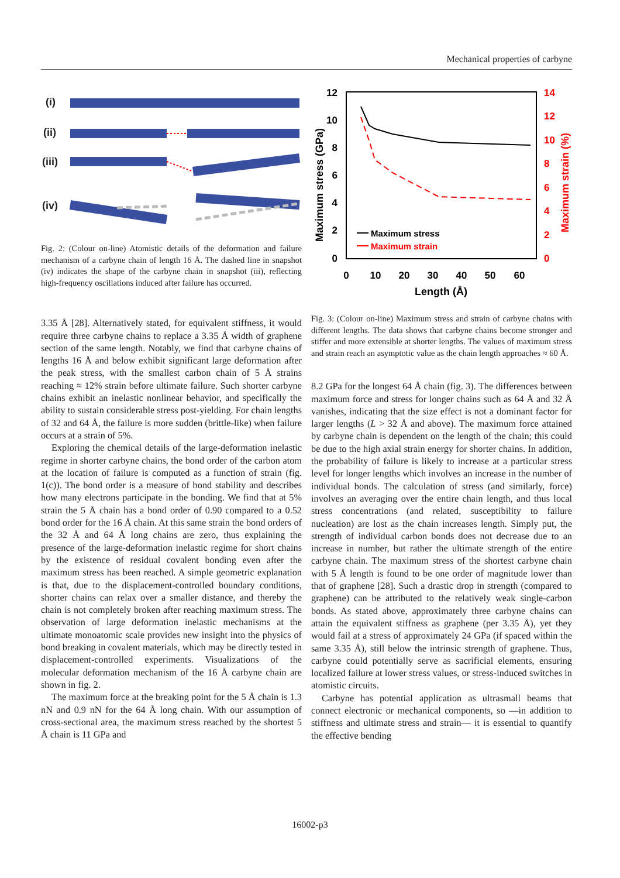Mechanical properties of carbyne
(i)
(ii)
(iii)
(iv)
Fig. 2: (Colour on-line) Atomistic details of the deformation and failure mechanism of a carbyne chain of length 16 Å. The dashed line in snapshot (iv) indicates the shape of the carbyne chain in snapshot (iii), reflecting high-frequency oscillations induced after failure has occurred.
3.35 Å [28]. Alternatively stated, for equivalent stiffness, it would require three carbyne chains to replace a 3.35 Å width of graphene section of the same length. Notably, we find that carbyne chains of lengths 16 Å and below exhibit significant large deformation after the peak stress, with the smallest carbon chain of 5 Å strains reaching ≈ 12% strain before ultimate failure. Such shorter carbyne chains exhibit an inelastic nonlinear behavior, and specifically the ability to sustain considerable stress post-yielding. For chain lengths of 32 and 64 Å, the failure is more sudden (brittle-like) when failure occurs at a strain of 5%.
Exploring the chemical details of the large-deformation inelastic regime in shorter carbyne chains, the bond order of the carbon atom at the location of failure is computed as a function of strain (fig. 1(c)). The bond order is a measure of bond stability and describes how many electrons participate in the bonding. We find that at 5% strain the 5 Å chain has a bond order of 0.90 compared to a 0.52 bond order for the 16 Å chain. At this same strain the bond orders of the 32 Å and 64 Å long chains are zero, thus explaining the presence of the large-deformation inelastic regime for short chains by the existence of residual covalent bonding even after the maximum stress has been reached. A simple geometric explanation is that, due to the displacement-controlled boundary conditions, shorter chains can relax over a smaller distance, and thereby the chain is not completely broken after reaching maximum stress. The observation of large deformation inelastic mechanisms at the ultimate monoatomic scale provides new insight into the physics of bond breaking in covalent materials, which may be directly tested in displacement-controlled experiments. Visualizations of the molecular deformation mechanism of the 16 Å carbyne chain are shown in fig. 2.
The maximum force at the breaking point for the 5 Å chain is 1.3 nN and 0.9 nN for the 64 Å long chain. With our assumption of cross-sectional area, the maximum stress reached by the shortest 5 Å chain is 11 GPa and
12
10
8
6
4
2
0
14
12
10
8
6
4
2
0
0
10
20
30
40
50
60
Length (Å)
Maximum stress (GPa)
Maximum strain (%)
Maximum stress
Maximum strain
Fig. 3: (Colour on-line) Maximum stress and strain of carbyne chains with different lengths. The data shows that carbyne chains become stronger and stiffer and more extensible at shorter lengths. The values of maximum stress and strain reach an asymptotic value as the chain length approaches ≈ 60 Å.
8.2 GPa for the longest 64 Å chain (fig. 3). The differences between maximum force and stress for longer chains such as 64 Å and 32 Å vanishes, indicating that the size effect is not a dominant factor for larger lengths (L > 32 Å and above). The maximum force attained by carbyne chain is dependent on the length of the chain; this could be due to the high axial strain energy for shorter chains. In addition, the probability of failure is likely to increase at a particular stress level for longer lengths which involves an increase in the number of individual bonds. The calculation of stress (and similarly, force) involves an averaging over the entire chain length, and thus local stress concentrations (and related, susceptibility to failure nucleation) are lost as the chain increases length. Simply put, the strength of individual carbon bonds does not decrease due to an increase in number, but rather the ultimate strength of the entire carbyne chain. The maximum stress of the shortest carbyne chain with 5 Å length is found to be one order of magnitude lower than that of graphene [28]. Such a drastic drop in strength (compared to graphene) can be attributed to the relatively weak single-carbon bonds. As stated above, approximately three carbyne chains can attain the equivalent stiffness as graphene (per 3.35 Å), yet they would fail at a stress of approximately 24 GPa (if spaced within the same 3.35 Å), still below the intrinsic strength of graphene. Thus, carbyne could potentially serve as sacrificial elements, ensuring localized failure at lower stress values, or stress-induced switches in atomistic circuits.
Carbyne has potential application as ultrasmall beams that connect electronic or mechanical components, so —in addition to stiffness and ultimate stress and strain— it is essential to quantify the effective bending
16002-p3